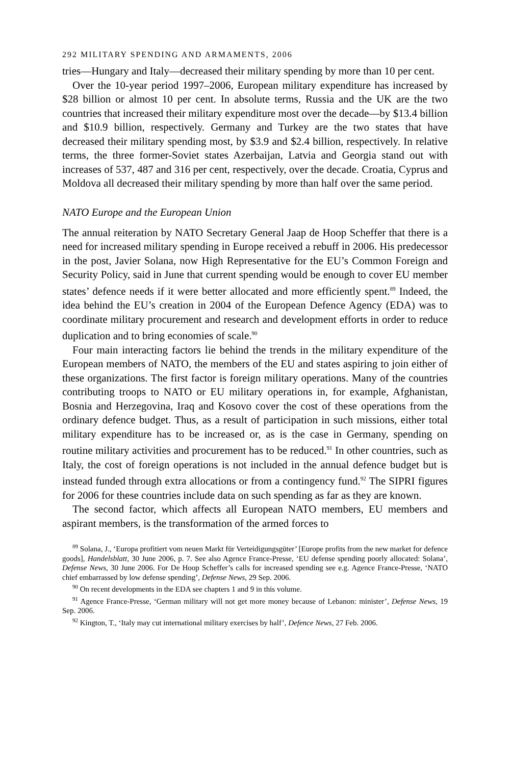292 MILITARY SPENDING AND ARMAMENTS, 2006
tries—Hungary and Italy—decreased their military spending by more than 10 per cent.
Over the 10-year period 1997–2006, European military expenditure has increased by $28 billion or almost 10 per cent. In absolute terms, Russia and the UK are the two countries that increased their military expenditure most over the decade—by $13.4 billion and $10.9 billion, respectively. Germany and Turkey are the two states that have decreased their military spending most, by $3.9 and $2.4 billion, respectively. In relative terms, the three former-Soviet states Azerbaijan, Latvia and Georgia stand out with increases of 537, 487 and 316 per cent, respectively, over the decade. Croatia, Cyprus and Moldova all decreased their military spending by more than half over the same period.
NATO Europe and the European Union
The annual reiteration by NATO Secretary General Jaap de Hoop Scheffer that there is a need for increased military spending in Europe received a rebuff in 2006. His predecessor in the post, Javier Solana, now High Representative for the EU’s Common Foreign and Security Policy, said in June that current spending would be enough to cover EU member states’ defence needs if it were better allocated and more efficiently spent.<sup>89</sup> Indeed, the idea behind the EU’s creation in 2004 of the European Defence Agency (EDA) was to coordinate military procurement and research and development efforts in order to reduce duplication and to bring economies of scale.<sup>90</sup>
Four main interacting factors lie behind the trends in the military expenditure of the European members of NATO, the members of the EU and states aspiring to join either of these organizations. The first factor is foreign military operations. Many of the countries contributing troops to NATO or EU military operations in, for example, Afghanistan, Bosnia and Herzegovina, Iraq and Kosovo cover the cost of these operations from the ordinary defence budget. Thus, as a result of participation in such missions, either total military expenditure has to be increased or, as is the case in Germany, spending on routine military activities and procurement has to be reduced.<sup>91</sup> In other countries, such as Italy, the cost of foreign operations is not included in the annual defence budget but is instead funded through extra allocations or from a contingency fund.<sup>92</sup> The SIPRI figures for 2006 for these countries include data on such spending as far as they are known.
The second factor, which affects all European NATO members, EU members and aspirant members, is the transformation of the armed forces to
<sup>89</sup> Solana, J., ‘Europa profitiert vom neuen Markt für Verteidigungsgüter’ [Europe profits from the new market for defence goods], Handelsblatt, 30 June 2006, p. 7. See also Agence France-Presse, ‘EU defense spending poorly allocated: Solana’, Defense News, 30 June 2006. For De Hoop Scheffer’s calls for increased spending see e.g. Agence France-Presse, ‘NATO chief embarrassed by low defense spending’, Defense News, 29 Sep. 2006.
<sup>90</sup> On recent developments in the EDA see chapters 1 and 9 in this volume.
<sup>91</sup> Agence France-Presse, ‘German military will not get more money because of Lebanon: minister’, Defense News, 19 Sep. 2006.
<sup>92</sup> Kington, T., ‘Italy may cut international military exercises by half’, Defence News, 27 Feb. 2006.